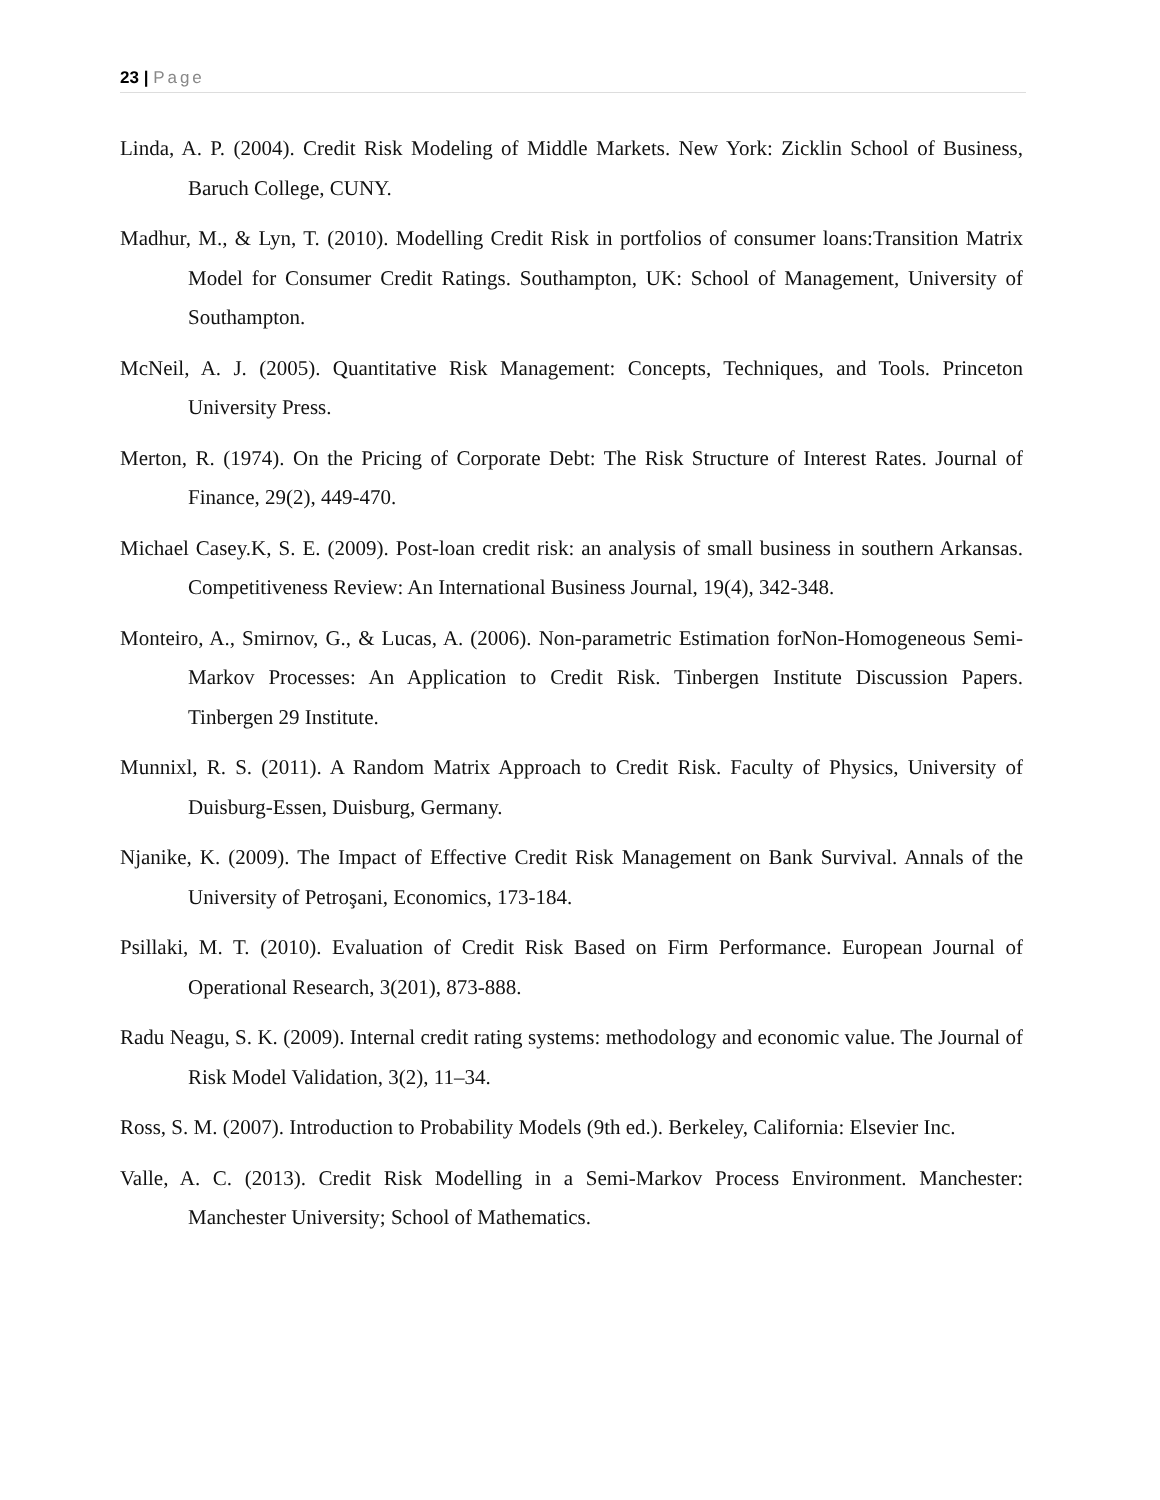23 | Page
Linda, A. P. (2004). Credit Risk Modeling of Middle Markets. New York: Zicklin School of Business, Baruch College, CUNY.
Madhur, M., & Lyn, T. (2010). Modelling Credit Risk in portfolios of consumer loans:Transition Matrix Model for Consumer Credit Ratings. Southampton, UK: School of Management, University of Southampton.
McNeil, A. J. (2005). Quantitative Risk Management: Concepts, Techniques, and Tools. Princeton University Press.
Merton, R. (1974). On the Pricing of Corporate Debt: The Risk Structure of Interest Rates. Journal of Finance, 29(2), 449-470.
Michael Casey.K, S. E. (2009). Post-loan credit risk: an analysis of small business in southern Arkansas. Competitiveness Review: An International Business Journal, 19(4), 342-348.
Monteiro, A., Smirnov, G., & Lucas, A. (2006). Non-parametric Estimation forNon-Homogeneous Semi-Markov Processes: An Application to Credit Risk. Tinbergen Institute Discussion Papers. Tinbergen 29 Institute.
Munnixl, R. S. (2011). A Random Matrix Approach to Credit Risk. Faculty of Physics, University of Duisburg-Essen, Duisburg, Germany.
Njanike, K. (2009). The Impact of Effective Credit Risk Management on Bank Survival. Annals of the University of Petroşani, Economics, 173-184.
Psillaki, M. T. (2010). Evaluation of Credit Risk Based on Firm Performance. European Journal of Operational Research, 3(201), 873-888.
Radu Neagu, S. K. (2009). Internal credit rating systems: methodology and economic value. The Journal of Risk Model Validation, 3(2), 11–34.
Ross, S. M. (2007). Introduction to Probability Models (9th ed.). Berkeley, California: Elsevier Inc.
Valle, A. C. (2013). Credit Risk Modelling in a Semi-Markov Process Environment. Manchester: Manchester University; School of Mathematics.